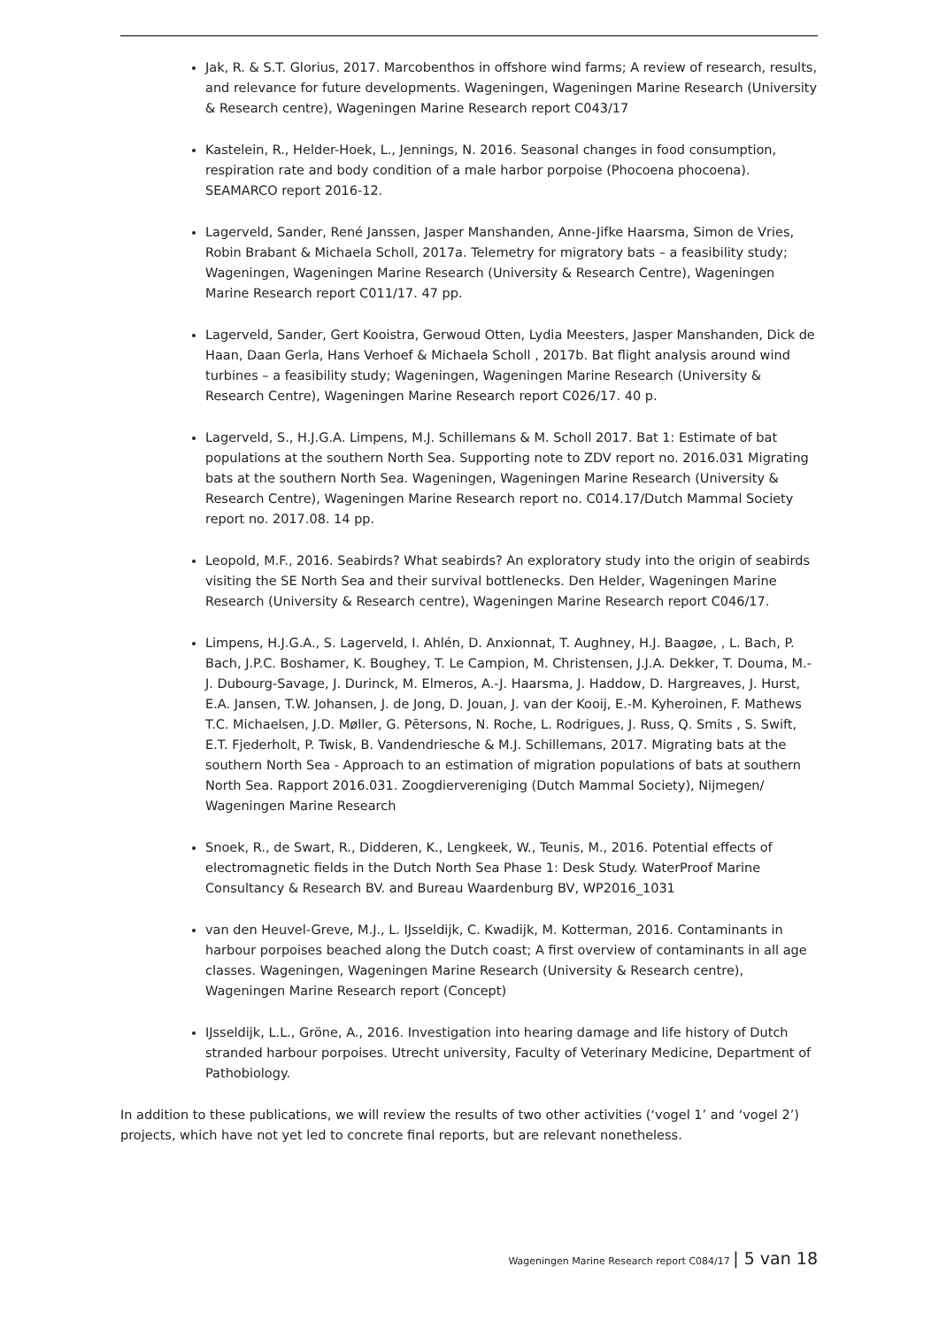Jak, R. & S.T. Glorius, 2017. Marcobenthos in offshore wind farms; A review of research, results, and relevance for future developments. Wageningen, Wageningen Marine Research (University & Research centre), Wageningen Marine Research report C043/17
Kastelein, R., Helder-Hoek, L., Jennings, N. 2016. Seasonal changes in food consumption, respiration rate and body condition of a male harbor porpoise (Phocoena phocoena). SEAMARCO report 2016-12.
Lagerveld, Sander, René Janssen, Jasper Manshanden, Anne-Jifke Haarsma, Simon de Vries, Robin Brabant & Michaela Scholl, 2017a. Telemetry for migratory bats – a feasibility study; Wageningen, Wageningen Marine Research (University & Research Centre), Wageningen Marine Research report C011/17. 47 pp.
Lagerveld, Sander, Gert Kooistra, Gerwoud Otten, Lydia Meesters, Jasper Manshanden, Dick de Haan, Daan Gerla, Hans Verhoef & Michaela Scholl , 2017b. Bat flight analysis around wind turbines – a feasibility study; Wageningen, Wageningen Marine Research (University & Research Centre), Wageningen Marine Research report C026/17. 40 p.
Lagerveld, S., H.J.G.A. Limpens, M.J. Schillemans & M. Scholl 2017. Bat 1: Estimate of bat populations at the southern North Sea. Supporting note to ZDV report no. 2016.031 Migrating bats at the southern North Sea. Wageningen, Wageningen Marine Research (University & Research Centre), Wageningen Marine Research report no. C014.17/Dutch Mammal Society report no. 2017.08. 14 pp.
Leopold, M.F., 2016. Seabirds? What seabirds? An exploratory study into the origin of seabirds visiting the SE North Sea and their survival bottlenecks. Den Helder, Wageningen Marine Research (University & Research centre), Wageningen Marine Research report C046/17.
Limpens, H.J.G.A., S. Lagerveld, I. Ahlén, D. Anxionnat, T. Aughney, H.J. Baagøe, , L. Bach, P. Bach, J.P.C. Boshamer, K. Boughey, T. Le Campion, M. Christensen, J.J.A. Dekker, T. Douma, M.-J. Dubourg-Savage, J. Durinck, M. Elmeros, A.-J. Haarsma, J. Haddow, D. Hargreaves, J. Hurst, E.A. Jansen, T.W. Johansen, J. de Jong, D. Jouan, J. van der Kooij, E.-M. Kyheroinen, F. Mathews T.C. Michaelsen, J.D. Møller, G. Pētersons, N. Roche, L. Rodrigues, J. Russ, Q. Smits , S. Swift, E.T. Fjederholt, P. Twisk, B. Vandendriesche & M.J. Schillemans, 2017. Migrating bats at the southern North Sea - Approach to an estimation of migration populations of bats at southern North Sea. Rapport 2016.031. Zoogdiervereniging (Dutch Mammal Society), Nijmegen/ Wageningen Marine Research
Snoek, R., de Swart, R., Didderen, K., Lengkeek, W., Teunis, M., 2016. Potential effects of electromagnetic fields in the Dutch North Sea Phase 1: Desk Study. WaterProof Marine Consultancy & Research BV. and Bureau Waardenburg BV, WP2016_1031
van den Heuvel-Greve, M.J., L. IJsseldijk, C. Kwadijk, M. Kotterman, 2016. Contaminants in harbour porpoises beached along the Dutch coast; A first overview of contaminants in all age classes. Wageningen, Wageningen Marine Research (University & Research centre), Wageningen Marine Research report (Concept)
IJsseldijk, L.L., Gröne, A., 2016. Investigation into hearing damage and life history of Dutch stranded harbour porpoises. Utrecht university, Faculty of Veterinary Medicine, Department of Pathobiology.
In addition to these publications, we will review the results of two other activities (‘vogel 1’ and ‘vogel 2’) projects, which have not yet led to concrete final reports, but are relevant nonetheless.
Wageningen Marine Research report C084/17 | 5 van 18